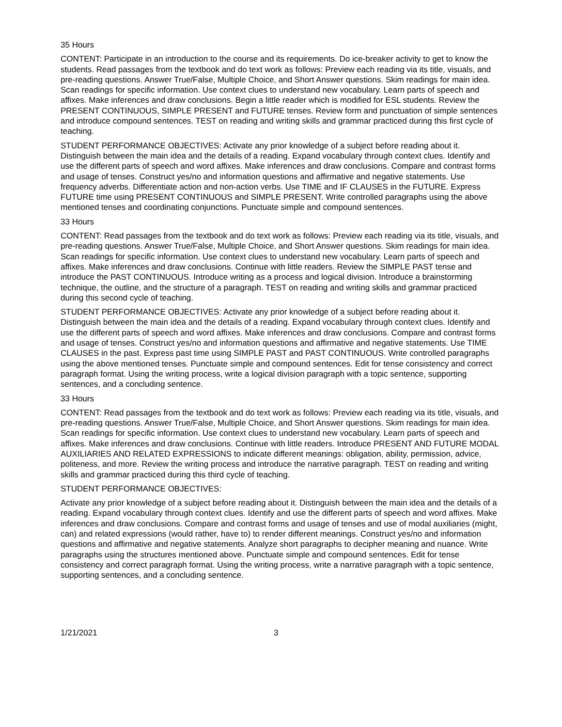35 Hours
CONTENT: Participate in an introduction to the course and its requirements. Do ice-breaker activity to get to know the students. Read passages from the textbook and do text work as follows: Preview each reading via its title, visuals, and pre-reading questions. Answer True/False, Multiple Choice, and Short Answer questions. Skim readings for main idea. Scan readings for specific information. Use context clues to understand new vocabulary. Learn parts of speech and affixes. Make inferences and draw conclusions. Begin a little reader which is modified for ESL students. Review the PRESENT CONTINUOUS, SIMPLE PRESENT and FUTURE tenses. Review form and punctuation of simple sentences and introduce compound sentences. TEST on reading and writing skills and grammar practiced during this first cycle of teaching.
STUDENT PERFORMANCE OBJECTIVES: Activate any prior knowledge of a subject before reading about it. Distinguish between the main idea and the details of a reading. Expand vocabulary through context clues. Identify and use the different parts of speech and word affixes. Make inferences and draw conclusions. Compare and contrast forms and usage of tenses. Construct yes/no and information questions and affirmative and negative statements. Use frequency adverbs. Differentiate action and non-action verbs. Use TIME and IF CLAUSES in the FUTURE. Express FUTURE time using PRESENT CONTINUOUS and SIMPLE PRESENT. Write controlled paragraphs using the above mentioned tenses and coordinating conjunctions. Punctuate simple and compound sentences.
33 Hours
CONTENT: Read passages from the textbook and do text work as follows: Preview each reading via its title, visuals, and pre-reading questions. Answer True/False, Multiple Choice, and Short Answer questions. Skim readings for main idea. Scan readings for specific information. Use context clues to understand new vocabulary. Learn parts of speech and affixes. Make inferences and draw conclusions. Continue with little readers. Review the SIMPLE PAST tense and introduce the PAST CONTINUOUS. Introduce writing as a process and logical division. Introduce a brainstorming technique, the outline, and the structure of a paragraph. TEST on reading and writing skills and grammar practiced during this second cycle of teaching.
STUDENT PERFORMANCE OBJECTIVES: Activate any prior knowledge of a subject before reading about it. Distinguish between the main idea and the details of a reading. Expand vocabulary through context clues. Identify and use the different parts of speech and word affixes. Make inferences and draw conclusions. Compare and contrast forms and usage of tenses. Construct yes/no and information questions and affirmative and negative statements. Use TIME CLAUSES in the past. Express past time using SIMPLE PAST and PAST CONTINUOUS. Write controlled paragraphs using the above mentioned tenses. Punctuate simple and compound sentences. Edit for tense consistency and correct paragraph format. Using the writing process, write a logical division paragraph with a topic sentence, supporting sentences, and a concluding sentence.
33 Hours
CONTENT: Read passages from the textbook and do text work as follows: Preview each reading via its title, visuals, and pre-reading questions. Answer True/False, Multiple Choice, and Short Answer questions. Skim readings for main idea. Scan readings for specific information. Use context clues to understand new vocabulary. Learn parts of speech and affixes. Make inferences and draw conclusions. Continue with little readers. Introduce PRESENT AND FUTURE MODAL AUXILIARIES AND RELATED EXPRESSIONS to indicate different meanings: obligation, ability, permission, advice, politeness, and more. Review the writing process and introduce the narrative paragraph. TEST on reading and writing skills and grammar practiced during this third cycle of teaching.
STUDENT PERFORMANCE OBJECTIVES:
Activate any prior knowledge of a subject before reading about it. Distinguish between the main idea and the details of a reading. Expand vocabulary through context clues. Identify and use the different parts of speech and word affixes. Make inferences and draw conclusions. Compare and contrast forms and usage of tenses and use of modal auxiliaries (might, can) and related expressions (would rather, have to) to render different meanings. Construct yes/no and information questions and affirmative and negative statements. Analyze short paragraphs to decipher meaning and nuance. Write paragraphs using the structures mentioned above. Punctuate simple and compound sentences. Edit for tense consistency and correct paragraph format. Using the writing process, write a narrative paragraph with a topic sentence, supporting sentences, and a concluding sentence.
1/21/2021 3